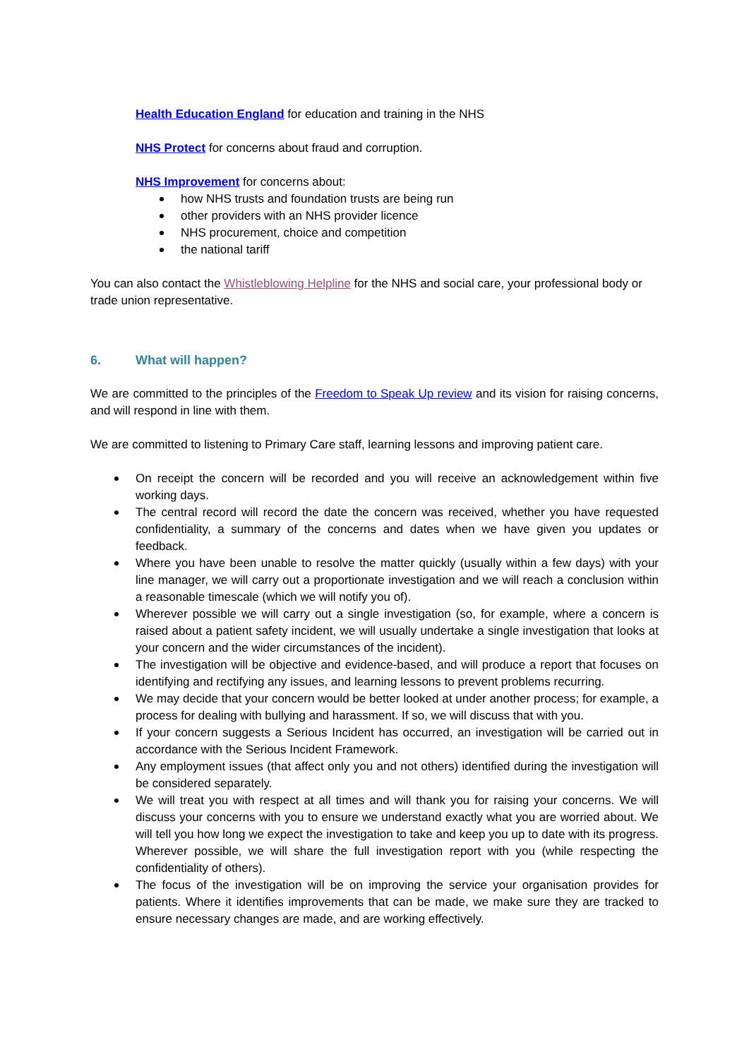Health Education England for education and training in the NHS
NHS Protect for concerns about fraud and corruption.
NHS Improvement for concerns about:
how NHS trusts and foundation trusts are being run
other providers with an NHS provider licence
NHS procurement, choice and competition
the national tariff
You can also contact the Whistleblowing Helpline for the NHS and social care, your professional body or trade union representative.
6. What will happen?
We are committed to the principles of the Freedom to Speak Up review and its vision for raising concerns, and will respond in line with them.
We are committed to listening to Primary Care staff, learning lessons and improving patient care.
On receipt the concern will be recorded and you will receive an acknowledgement within five working days.
The central record will record the date the concern was received, whether you have requested confidentiality, a summary of the concerns and dates when we have given you updates or feedback.
Where you have been unable to resolve the matter quickly (usually within a few days) with your line manager, we will carry out a proportionate investigation and we will reach a conclusion within a reasonable timescale (which we will notify you of).
Wherever possible we will carry out a single investigation (so, for example, where a concern is raised about a patient safety incident, we will usually undertake a single investigation that looks at your concern and the wider circumstances of the incident).
The investigation will be objective and evidence-based, and will produce a report that focuses on identifying and rectifying any issues, and learning lessons to prevent problems recurring.
We may decide that your concern would be better looked at under another process; for example, a process for dealing with bullying and harassment. If so, we will discuss that with you.
If your concern suggests a Serious Incident has occurred, an investigation will be carried out in accordance with the Serious Incident Framework.
Any employment issues (that affect only you and not others) identified during the investigation will be considered separately.
We will treat you with respect at all times and will thank you for raising your concerns. We will discuss your concerns with you to ensure we understand exactly what you are worried about. We will tell you how long we expect the investigation to take and keep you up to date with its progress. Wherever possible, we will share the full investigation report with you (while respecting the confidentiality of others).
The focus of the investigation will be on improving the service your organisation provides for patients. Where it identifies improvements that can be made, we make sure they are tracked to ensure necessary changes are made, and are working effectively.